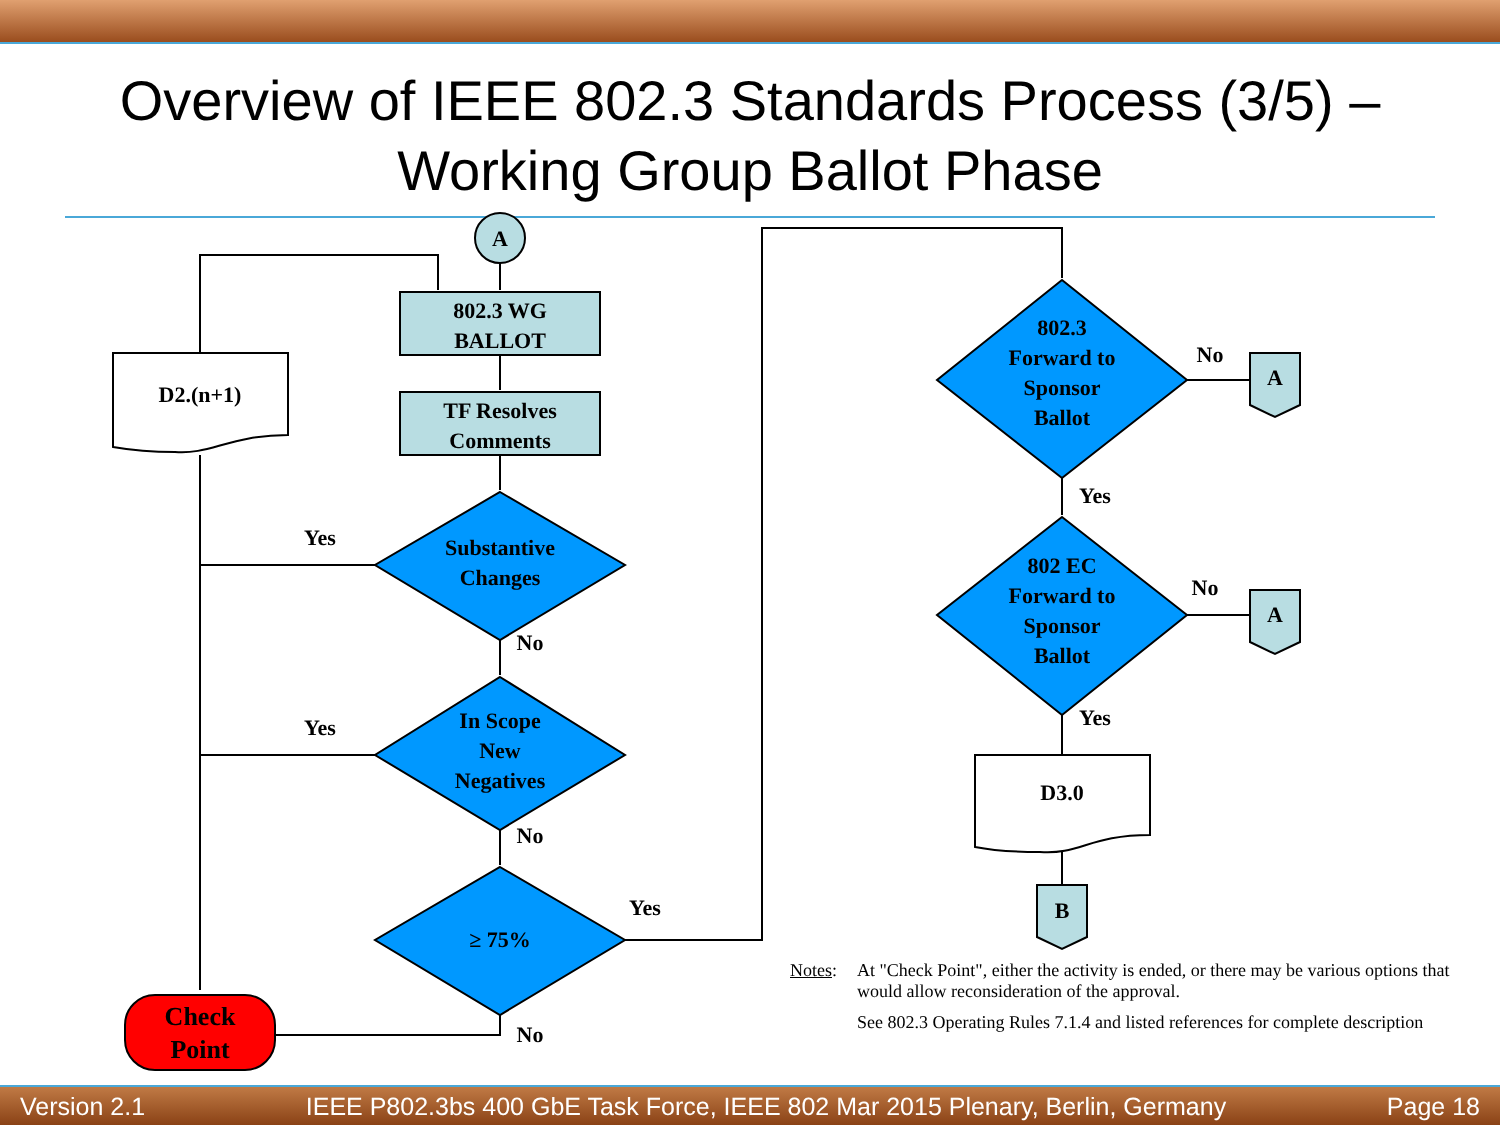Overview of IEEE 802.3 Standards Process (3/5) –
Working Group Ballot Phase
A
802.3 WG
BALLOT
TF Resolves
Comments
D2.(n+1)
Substantive
Changes
In Scope
New
Negatives
≥ 75%
Check
Point
Yes
No
Yes
No
Yes
No
802.3
Forward to
Sponsor
Ballot
802 EC
Forward to
Sponsor
Ballot
A
A
No
No
Yes
Yes
D3.0
B
Notes: At "Check Point", either the activity is ended, or there may be various options that would allow reconsideration of the approval.
See 802.3 Operating Rules 7.1.4 and listed references for complete description
Version 2.1 IEEE P802.3bs 400 GbE Task Force, IEEE 802 Mar 2015 Plenary, Berlin, Germany Page 18